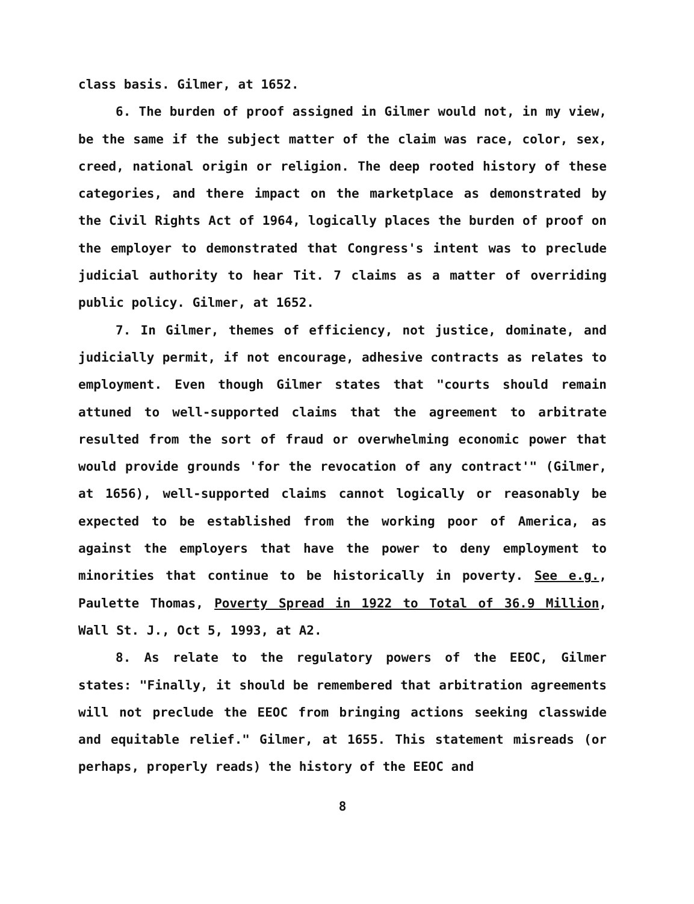class basis. Gilmer, at 1652.
6. The burden of proof assigned in Gilmer would not, in my view, be the same if the subject matter of the claim was race, color, sex, creed, national origin or religion. The deep rooted history of these categories, and there impact on the marketplace as demonstrated by the Civil Rights Act of 1964, logically places the burden of proof on the employer to demonstrated that Congress's intent was to preclude judicial authority to hear Tit. 7 claims as a matter of overriding public policy. Gilmer, at 1652.
7. In Gilmer, themes of efficiency, not justice, dominate, and judicially permit, if not encourage, adhesive contracts as relates to employment. Even though Gilmer states that "courts should remain attuned to well-supported claims that the agreement to arbitrate resulted from the sort of fraud or overwhelming economic power that would provide grounds 'for the revocation of any contract'" (Gilmer, at 1656), well-supported claims cannot logically or reasonably be expected to be established from the working poor of America, as against the employers that have the power to deny employment to minorities that continue to be historically in poverty. See e.g., Paulette Thomas, Poverty Spread in 1922 to Total of 36.9 Million, Wall St. J., Oct 5, 1993, at A2.
8. As relate to the regulatory powers of the EEOC, Gilmer states: "Finally, it should be remembered that arbitration agreements will not preclude the EEOC from bringing actions seeking classwide and equitable relief." Gilmer, at 1655. This statement misreads (or perhaps, properly reads) the history of the EEOC and
8